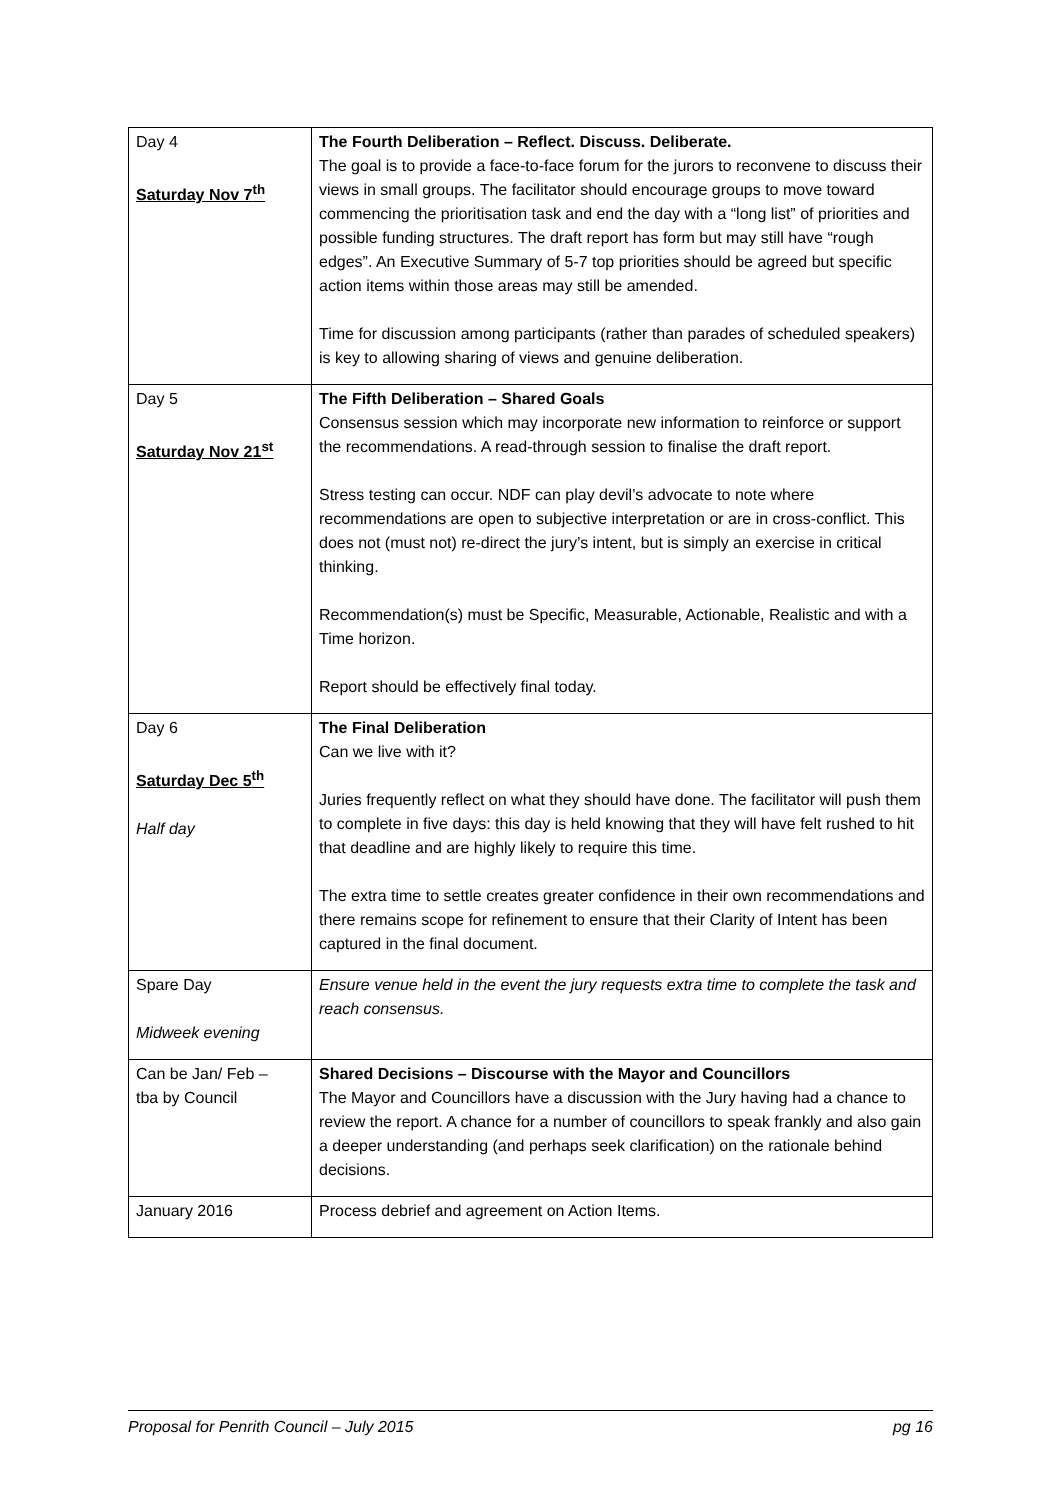| Day 4 Saturday Nov 7<sup>th</sup> | The Fourth Deliberation – Reflect. Discuss. Deliberate. The goal is to provide a face-to-face forum for the jurors to reconvene to discuss their views in small groups. The facilitator should encourage groups to move toward commencing the prioritisation task and end the day with a “long list” of priorities and possible funding structures. The draft report has form but may still have “rough edges”. An Executive Summary of 5-7 top priorities should be agreed but specific action items within those areas may still be amended. Time for discussion among participants (rather than parades of scheduled speakers) is key to allowing sharing of views and genuine deliberation. |
| Day 5 Saturday Nov 21<sup>st</sup> | The Fifth Deliberation – Shared Goals Consensus session which may incorporate new information to reinforce or support the recommendations. A read-through session to finalise the draft report. Stress testing can occur. NDF can play devil’s advocate to note where recommendations are open to subjective interpretation or are in cross-conflict. This does not (must not) re-direct the jury’s intent, but is simply an exercise in critical thinking. Recommendation(s) must be Specific, Measurable, Actionable, Realistic and with a Time horizon. Report should be effectively final today. |
| Day 6 Saturday Dec 5<sup>th</sup> Half day | The Final Deliberation Can we live with it? Juries frequently reflect on what they should have done. The facilitator will push them to complete in five days: this day is held knowing that they will have felt rushed to hit that deadline and are highly likely to require this time. The extra time to settle creates greater confidence in their own recommendations and there remains scope for refinement to ensure that their Clarity of Intent has been captured in the final document. |
| Spare Day Midweek evening | Ensure venue held in the event the jury requests extra time to complete the task and reach consensus. |
| Can be Jan/ Feb – tba by Council | Shared Decisions – Discourse with the Mayor and Councillors The Mayor and Councillors have a discussion with the Jury having had a chance to review the report. A chance for a number of councillors to speak frankly and also gain a deeper understanding (and perhaps seek clarification) on the rationale behind decisions. |
| January 2016 | Process debrief and agreement on Action Items. |
Proposal for Penrith Council – July 2015 pg 16